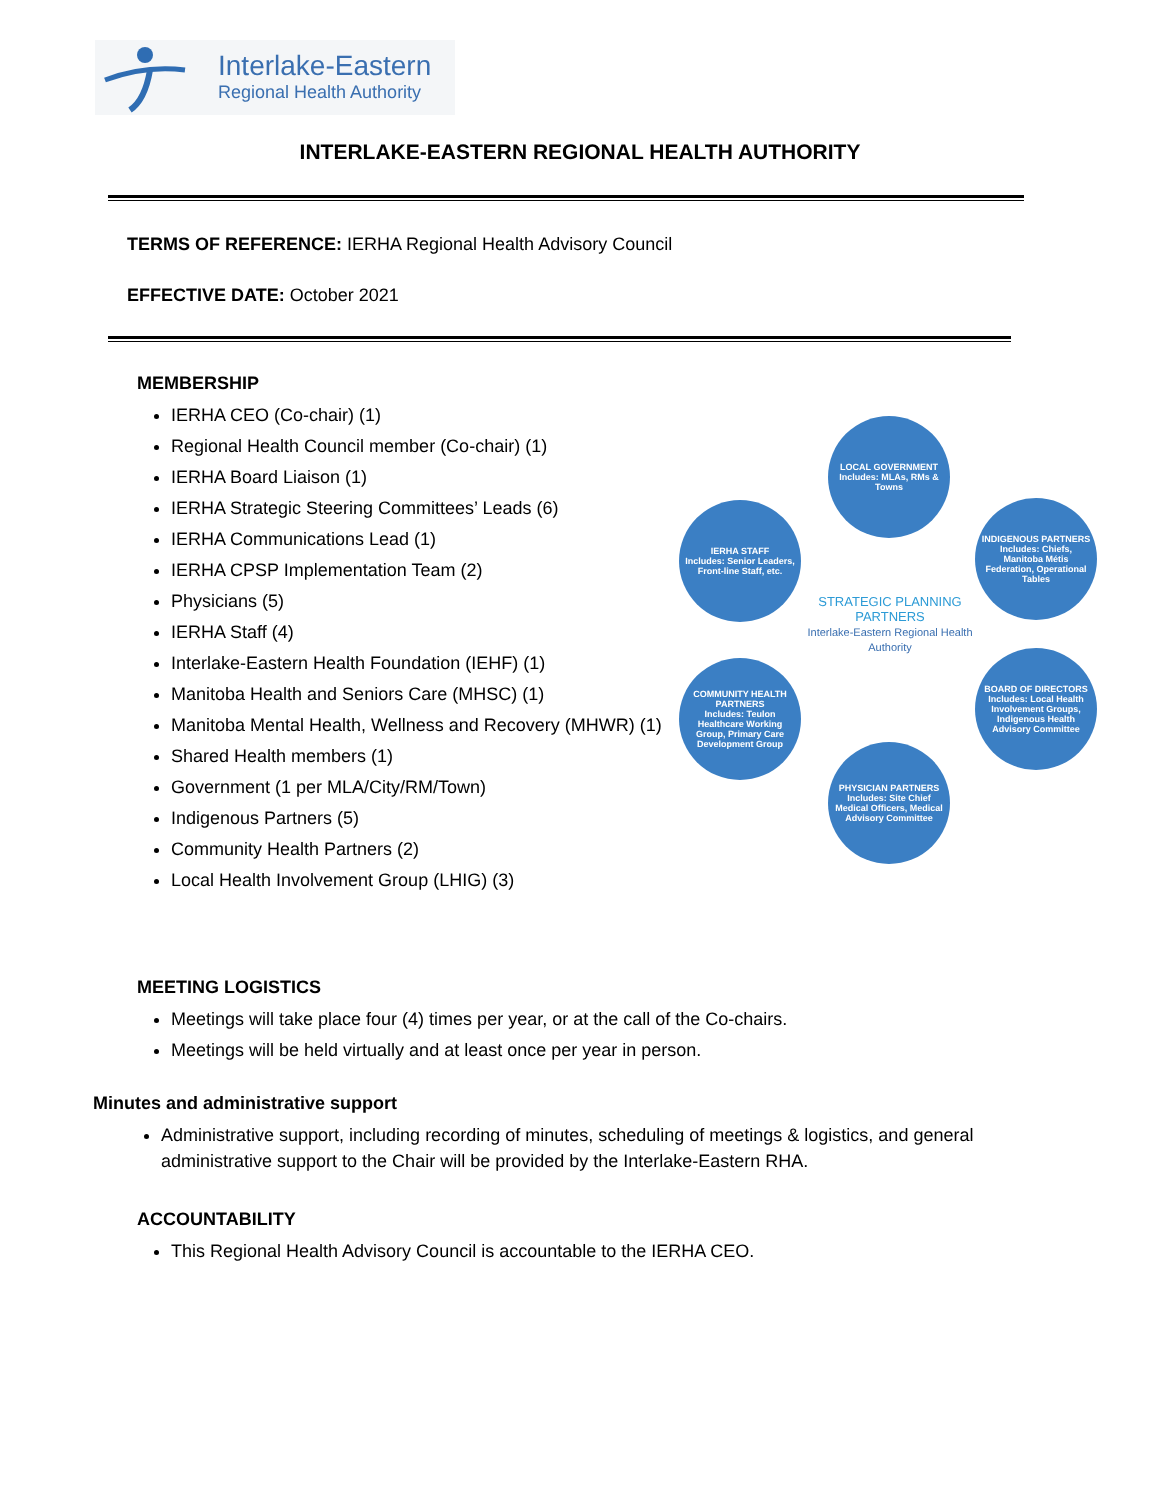Interlake-Eastern
Regional Health Authority
INTERLAKE-EASTERN REGIONAL HEALTH AUTHORITY
TERMS OF REFERENCE: IERHA Regional Health Advisory Council
EFFECTIVE DATE: October 2021
MEMBERSHIP
IERHA CEO (Co-chair) (1)
Regional Health Council member (Co-chair) (1)
IERHA Board Liaison (1)
IERHA Strategic Steering Committees’ Leads (6)
IERHA Communications Lead (1)
IERHA CPSP Implementation Team (2)
Physicians (5)
IERHA Staff (4)
Interlake-Eastern Health Foundation (IEHF) (1)
Manitoba Health and Seniors Care (MHSC) (1)
Manitoba Mental Health, Wellness and Recovery (MHWR) (1)
Shared Health members (1)
Government (1 per MLA/City/RM/Town)
Indigenous Partners (5)
Community Health Partners (2)
Local Health Involvement Group (LHIG) (3)
LOCAL GOVERNMENT
Includes: MLAs, RMs & Towns
IERHA STAFF
Includes: Senior Leaders, Front-line Staff, etc.
INDIGENOUS PARTNERS
Includes: Chiefs, Manitoba Métis Federation, Operational Tables
STRATEGIC PLANNING PARTNERS
Interlake-Eastern Regional Health Authority
COMMUNITY HEALTH PARTNERS
Includes: Teulon Healthcare Working Group, Primary Care Development Group
BOARD OF DIRECTORS
Includes: Local Health Involvement Groups, Indigenous Health Advisory Committee
PHYSICIAN PARTNERS
Includes: Site Chief Medical Officers, Medical Advisory Committee
MEETING LOGISTICS
Meetings will take place four (4) times per year, or at the call of the Co-chairs.
Meetings will be held virtually and at least once per year in person.
Minutes and administrative support
Administrative support, including recording of minutes, scheduling of meetings & logistics, and general administrative support to the Chair will be provided by the Interlake-Eastern RHA.
ACCOUNTABILITY
This Regional Health Advisory Council is accountable to the IERHA CEO.